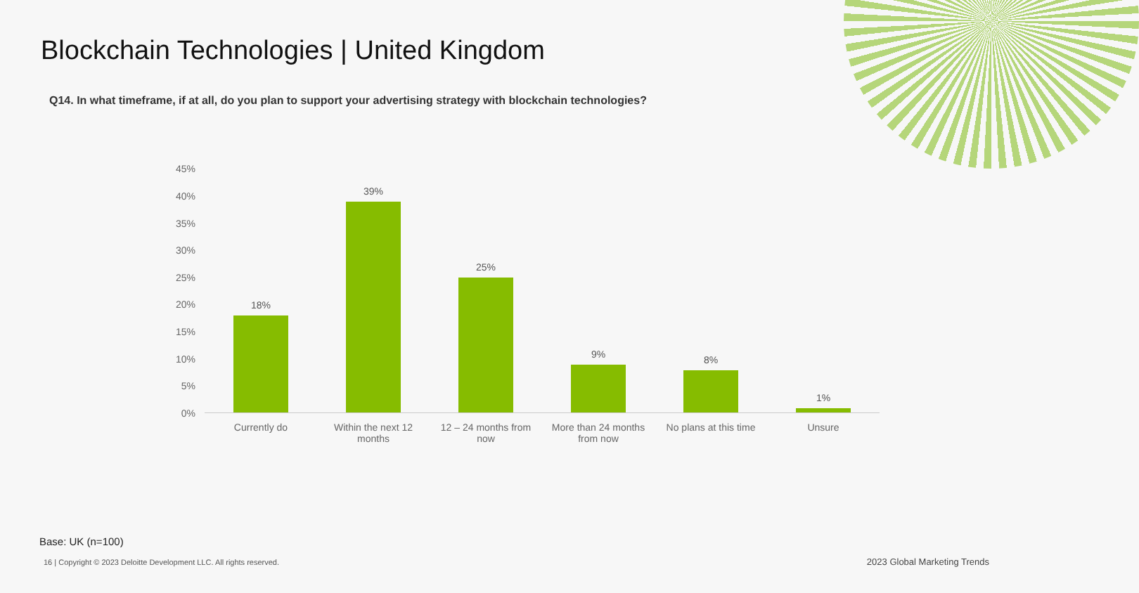Blockchain Technologies | United Kingdom
Q14. In what timeframe, if at all, do you plan to support your advertising strategy with blockchain technologies?
45%
40%
35%
30%
25%
20%
15%
10%
5%
0%
18%
39%
25%
9% 8%
1%
Currently do
Within the next 12 months
12 – 24 months from now
More than 24 months from now
No plans at this time
Unsure
Base: UK (n=100)
16 | Copyright © 2023 Deloitte Development LLC. All rights reserved.
2023 Global Marketing Trends